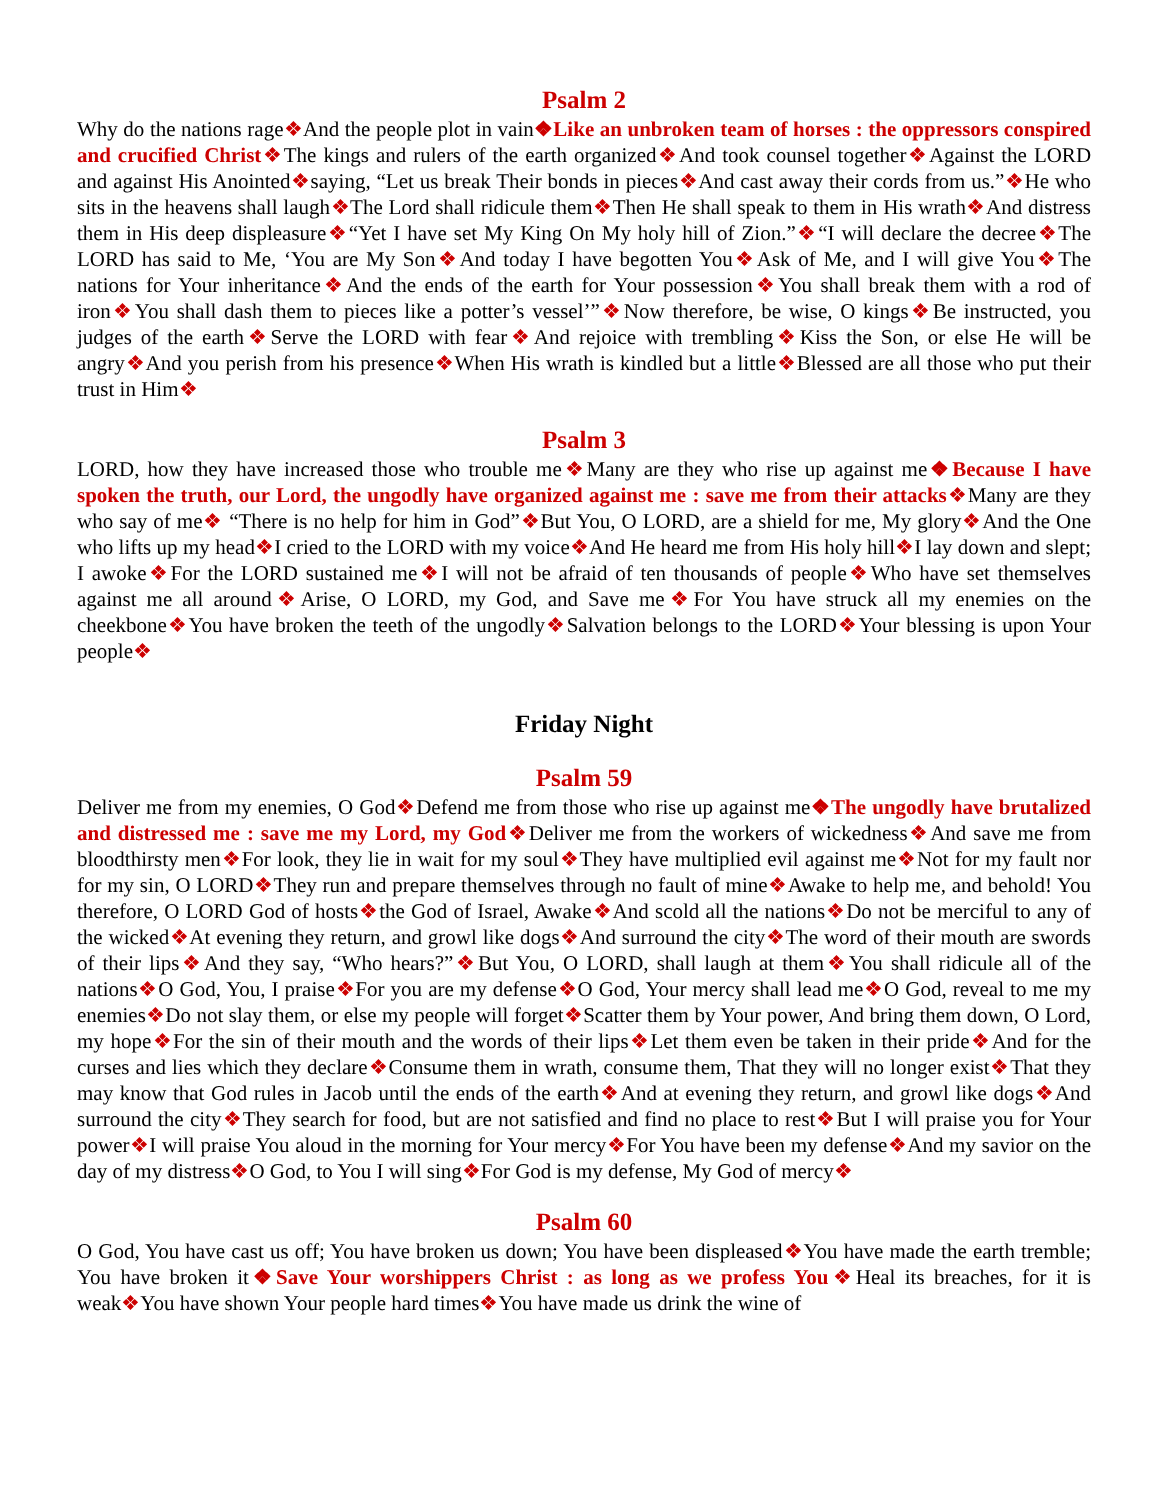Psalm 2
Why do the nations rage❖And the people plot in vain❖Like an unbroken team of horses : the oppressors conspired and crucified Christ❖The kings and rulers of the earth organized❖And took counsel together❖Against the LORD and against His Anointed❖saying, “Let us break Their bonds in pieces❖And cast away their cords from us.”❖He who sits in the heavens shall laugh❖The Lord shall ridicule them❖Then He shall speak to them in His wrath❖And distress them in His deep displeasure❖“Yet I have set My King On My holy hill of Zion.”❖“I will declare the decree❖The LORD has said to Me, ‘You are My Son❖And today I have begotten You❖Ask of Me, and I will give You❖The nations for Your inheritance❖And the ends of the earth for Your possession❖You shall break them with a rod of iron❖You shall dash them to pieces like a potter’s vessel’”❖Now therefore, be wise, O kings❖Be instructed, you judges of the earth❖Serve the LORD with fear❖And rejoice with trembling❖Kiss the Son, or else He will be angry❖And you perish from his presence❖When His wrath is kindled but a little❖Blessed are all those who put their trust in Him❖
Psalm 3
LORD, how they have increased those who trouble me❖Many are they who rise up against me❖Because I have spoken the truth, our Lord, the ungodly have organized against me : save me from their attacks❖Many are they who say of me❖ “There is no help for him in God”❖But You, O LORD, are a shield for me, My glory❖And the One who lifts up my head❖I cried to the LORD with my voice❖And He heard me from His holy hill❖I lay down and slept; I awoke❖For the LORD sustained me❖I will not be afraid of ten thousands of people❖Who have set themselves against me all around❖Arise, O LORD, my God, and Save me❖For You have struck all my enemies on the cheekbone❖You have broken the teeth of the ungodly❖Salvation belongs to the LORD❖Your blessing is upon Your people❖
Friday Night
Psalm 59
Deliver me from my enemies, O God❖Defend me from those who rise up against me❖The ungodly have brutalized and distressed me : save me my Lord, my God❖Deliver me from the workers of wickedness❖And save me from bloodthirsty men❖For look, they lie in wait for my soul❖They have multiplied evil against me❖Not for my fault nor for my sin, O LORD❖They run and prepare themselves through no fault of mine❖Awake to help me, and behold! You therefore, O LORD God of hosts❖the God of Israel, Awake❖And scold all the nations❖Do not be merciful to any of the wicked❖At evening they return, and growl like dogs❖And surround the city❖The word of their mouth are swords of their lips❖And they say, “Who hears?”❖But You, O LORD, shall laugh at them❖You shall ridicule all of the nations❖O God, You, I praise❖For you are my defense❖O God, Your mercy shall lead me❖O God, reveal to me my enemies❖Do not slay them, or else my people will forget❖Scatter them by Your power, And bring them down, O Lord, my hope❖For the sin of their mouth and the words of their lips❖Let them even be taken in their pride❖And for the curses and lies which they declare❖Consume them in wrath, consume them, That they will no longer exist❖That they may know that God rules in Jacob until the ends of the earth❖And at evening they return, and growl like dogs❖And surround the city❖They search for food, but are not satisfied and find no place to rest❖But I will praise you for Your power❖I will praise You aloud in the morning for Your mercy❖For You have been my defense❖And my savior on the day of my distress❖O God, to You I will sing❖For God is my defense, My God of mercy❖
Psalm 60
O God, You have cast us off; You have broken us down; You have been displeased❖You have made the earth tremble; You have broken it❖Save Your worshippers Christ : as long as we profess You❖Heal its breaches, for it is weak❖You have shown Your people hard times❖You have made us drink the wine of